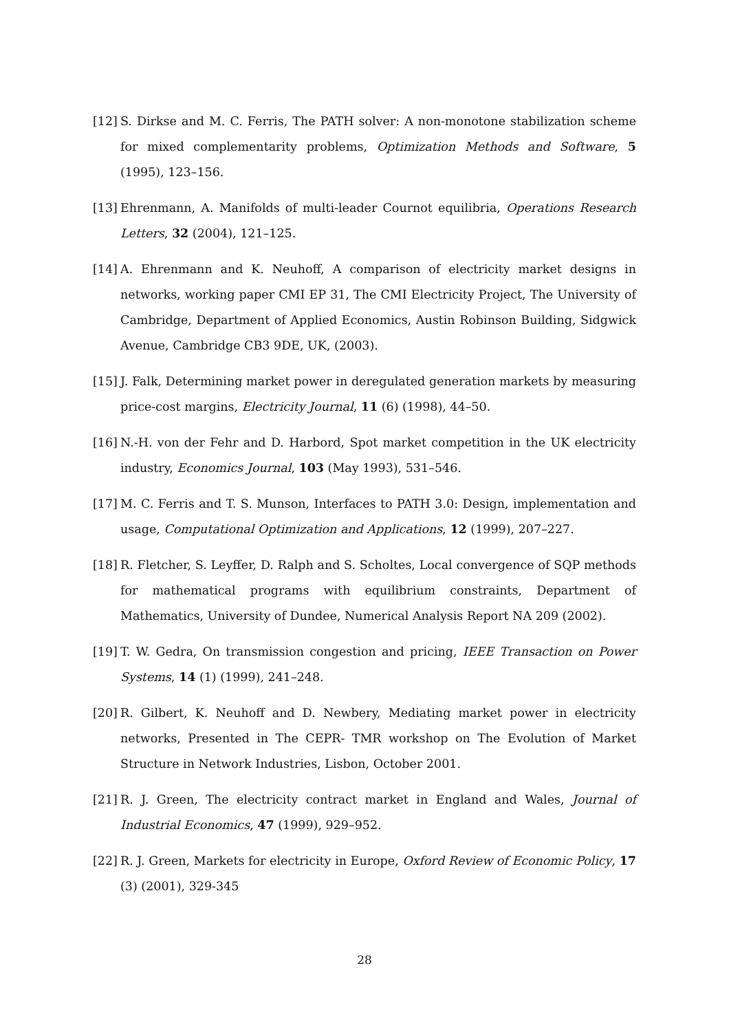[12]
S. Dirkse and M. C. Ferris, The PATH solver: A non-monotone stabilization scheme for mixed complementarity problems, Optimization Methods and Software, 5 (1995), 123–156.
[13]
Ehrenmann, A. Manifolds of multi-leader Cournot equilibria, Operations Research Letters, 32 (2004), 121–125.
[14]
A. Ehrenmann and K. Neuhoff, A comparison of electricity market designs in networks, working paper CMI EP 31, The CMI Electricity Project, The University of Cambridge, Department of Applied Economics, Austin Robinson Building, Sidgwick Avenue, Cambridge CB3 9DE, UK, (2003).
[15]
J. Falk, Determining market power in deregulated generation markets by measuring price-cost margins, Electricity Journal, 11 (6) (1998), 44–50.
[16]
N.-H. von der Fehr and D. Harbord, Spot market competition in the UK electricity industry, Economics Journal, 103 (May 1993), 531–546.
[17]
M. C. Ferris and T. S. Munson, Interfaces to PATH 3.0: Design, implementation and usage, Computational Optimization and Applications, 12 (1999), 207–227.
[18]
R. Fletcher, S. Leyffer, D. Ralph and S. Scholtes, Local convergence of SQP methods for mathematical programs with equilibrium constraints, Department of Mathematics, University of Dundee, Numerical Analysis Report NA 209 (2002).
[19]
T. W. Gedra, On transmission congestion and pricing, IEEE Transaction on Power Systems, 14 (1) (1999), 241–248.
[20]
R. Gilbert, K. Neuhoff and D. Newbery, Mediating market power in electricity networks, Presented in The CEPR- TMR workshop on The Evolution of Market Structure in Network Industries, Lisbon, October 2001.
[21]
R. J. Green, The electricity contract market in England and Wales, Journal of Industrial Economics, 47 (1999), 929–952.
[22]
R. J. Green, Markets for electricity in Europe, Oxford Review of Economic Policy, 17 (3) (2001), 329-345
28